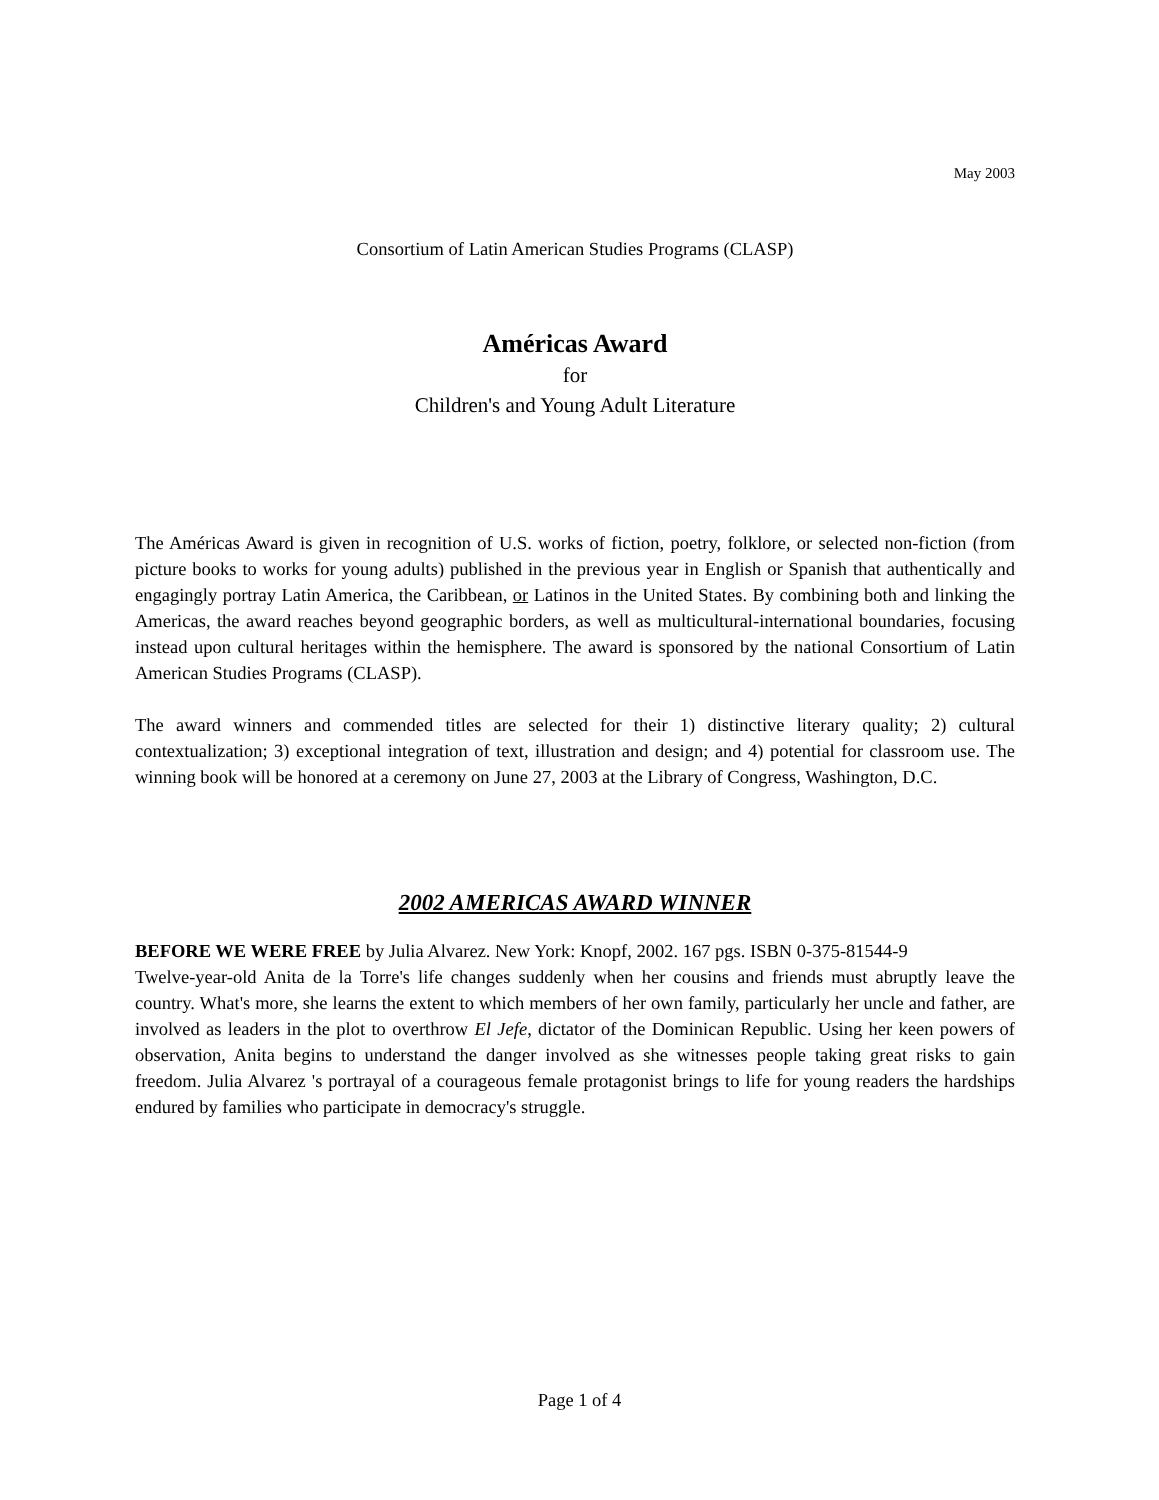May 2003
Consortium of Latin American Studies Programs (CLASP)
Américas Award
for
Children's and Young Adult Literature
The Américas Award is given in recognition of U.S. works of fiction, poetry, folklore, or selected non-fiction (from picture books to works for young adults) published in the previous year in English or Spanish that authentically and engagingly portray Latin America, the Caribbean, or Latinos in the United States. By combining both and linking the Americas, the award reaches beyond geographic borders, as well as multicultural-international boundaries, focusing instead upon cultural heritages within the hemisphere. The award is sponsored by the national Consortium of Latin American Studies Programs (CLASP).
The award winners and commended titles are selected for their 1) distinctive literary quality; 2) cultural contextualization; 3) exceptional integration of text, illustration and design; and 4) potential for classroom use. The winning book will be honored at a ceremony on June 27, 2003 at the Library of Congress, Washington, D.C.
2002 AMERICAS AWARD WINNER
BEFORE WE WERE FREE by Julia Alvarez. New York: Knopf, 2002. 167 pgs. ISBN 0-375-81544-9
Twelve-year-old Anita de la Torre's life changes suddenly when her cousins and friends must abruptly leave the country. What's more, she learns the extent to which members of her own family, particularly her uncle and father, are involved as leaders in the plot to overthrow El Jefe, dictator of the Dominican Republic. Using her keen powers of observation, Anita begins to understand the danger involved as she witnesses people taking great risks to gain freedom. Julia Alvarez 's portrayal of a courageous female protagonist brings to life for young readers the hardships endured by families who participate in democracy's struggle.
Page 1 of 4